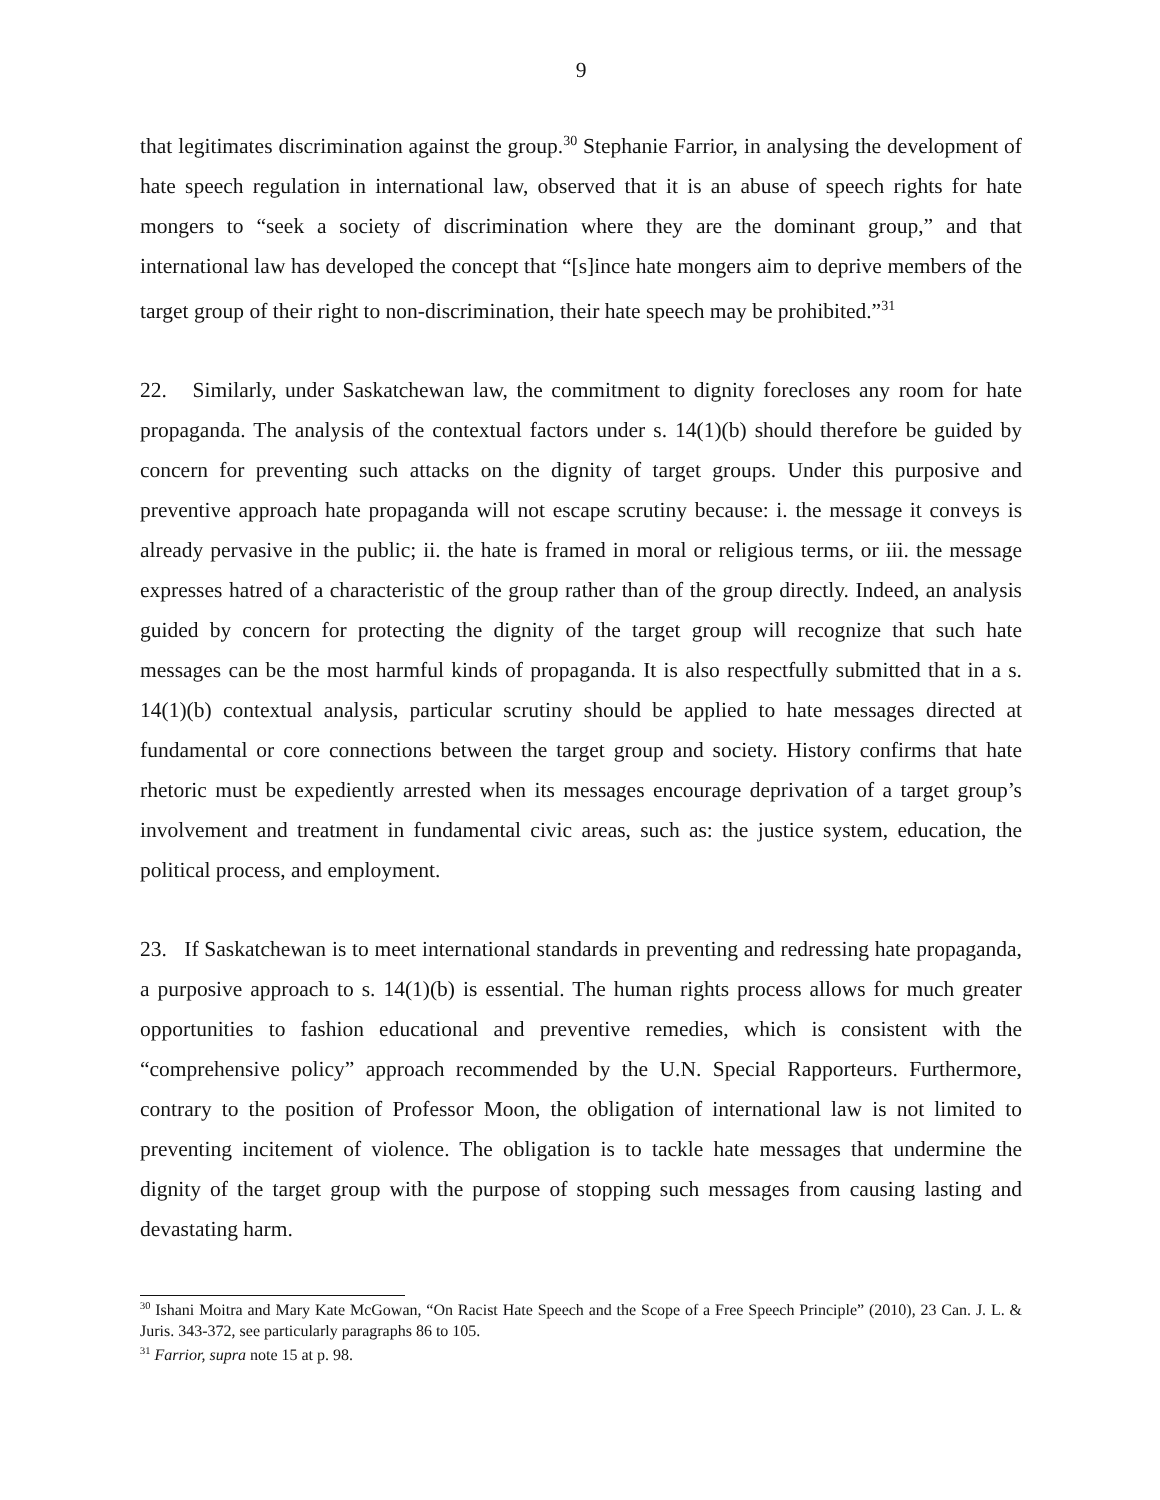9
that legitimates discrimination against the group.<sup>30</sup> Stephanie Farrior, in analysing the development of hate speech regulation in international law, observed that it is an abuse of speech rights for hate mongers to “seek a society of discrimination where they are the dominant group,” and that international law has developed the concept that “[s]ince hate mongers aim to deprive members of the target group of their right to non-discrimination, their hate speech may be prohibited.”<sup>31</sup>
22. Similarly, under Saskatchewan law, the commitment to dignity forecloses any room for hate propaganda. The analysis of the contextual factors under s. 14(1)(b) should therefore be guided by concern for preventing such attacks on the dignity of target groups. Under this purposive and preventive approach hate propaganda will not escape scrutiny because: i. the message it conveys is already pervasive in the public; ii. the hate is framed in moral or religious terms, or iii. the message expresses hatred of a characteristic of the group rather than of the group directly. Indeed, an analysis guided by concern for protecting the dignity of the target group will recognize that such hate messages can be the most harmful kinds of propaganda. It is also respectfully submitted that in a s. 14(1)(b) contextual analysis, particular scrutiny should be applied to hate messages directed at fundamental or core connections between the target group and society. History confirms that hate rhetoric must be expediently arrested when its messages encourage deprivation of a target group’s involvement and treatment in fundamental civic areas, such as: the justice system, education, the political process, and employment.
23. If Saskatchewan is to meet international standards in preventing and redressing hate propaganda, a purposive approach to s. 14(1)(b) is essential. The human rights process allows for much greater opportunities to fashion educational and preventive remedies, which is consistent with the “comprehensive policy” approach recommended by the U.N. Special Rapporteurs. Furthermore, contrary to the position of Professor Moon, the obligation of international law is not limited to preventing incitement of violence. The obligation is to tackle hate messages that undermine the dignity of the target group with the purpose of stopping such messages from causing lasting and devastating harm.
<sup>30</sup> Ishani Moitra and Mary Kate McGowan, “On Racist Hate Speech and the Scope of a Free Speech Principle” (2010), 23 Can. J. L. & Juris. 343-372, see particularly paragraphs 86 to 105.
<sup>31</sup> Farrior, supra note 15 at p. 98.